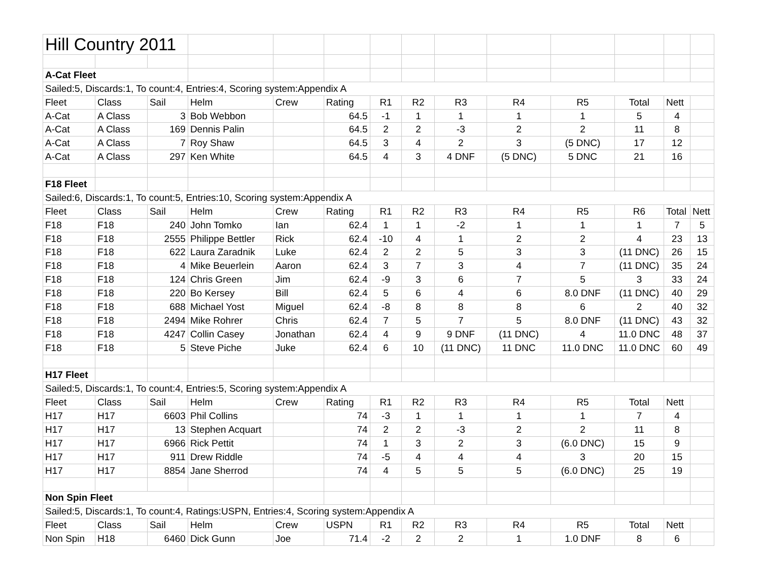| Hill Country 2011 | | | | | | | | | | | | | |
| A-Cat Fleet | | | | | | | | | | | | | |
| Sailed:5, Discards:1, To count:4, Entries:4, Scoring system:Appendix A | | | | | | | | | | | | | |
| Fleet | Class | Sail | Helm | Crew | Rating | R1 | R2 | R3 | R4 | R5 | Total | Nett | |
| A-Cat | A Class | 3 | Bob Webbon | | 64.5 | -1 | 1 | 1 | 1 | 1 | 5 | 4 | |
| A-Cat | A Class | 169 | Dennis Palin | | 64.5 | 2 | 2 | -3 | 2 | 2 | 11 | 8 | |
| A-Cat | A Class | 7 | Roy Shaw | | 64.5 | 3 | 4 | 2 | 3 | (5 DNC) | 17 | 12 | |
| A-Cat | A Class | 297 | Ken White | | 64.5 | 4 | 3 | 4 DNF | (5 DNC) | 5 DNC | 21 | 16 | |
| F18 Fleet | | | | | | | | | | | | | |
| Sailed:6, Discards:1, To count:5, Entries:10, Scoring system:Appendix A | | | | | | | | | | | | | |
| Fleet | Class | Sail | Helm | Crew | Rating | R1 | R2 | R3 | R4 | R5 | R6 | Total | Nett |
| F18 | F18 | 240 | John Tomko | Ian | 62.4 | 1 | 1 | -2 | 1 | 1 | 1 | 7 | 5 |
| F18 | F18 | 2555 | Philippe Bettler | Rick | 62.4 | -10 | 4 | 1 | 2 | 2 | 4 | 23 | 13 |
| F18 | F18 | 622 | Laura Zaradnik | Luke | 62.4 | 2 | 2 | 5 | 3 | 3 | (11 DNC) | 26 | 15 |
| F18 | F18 | 4 | Mike Beuerlein | Aaron | 62.4 | 3 | 7 | 3 | 4 | 7 | (11 DNC) | 35 | 24 |
| F18 | F18 | 124 | Chris Green | Jim | 62.4 | -9 | 3 | 6 | 7 | 5 | 3 | 33 | 24 |
| F18 | F18 | 220 | Bo Kersey | Bill | 62.4 | 5 | 6 | 4 | 6 | 8.0 DNF | (11 DNC) | 40 | 29 |
| F18 | F18 | 688 | Michael Yost | Miguel | 62.4 | -8 | 8 | 8 | 8 | 6 | 2 | 40 | 32 |
| F18 | F18 | 2494 | Mike Rohrer | Chris | 62.4 | 7 | 5 | 7 | 5 | 8.0 DNF | (11 DNC) | 43 | 32 |
| F18 | F18 | 4247 | Collin Casey | Jonathan | 62.4 | 4 | 9 | 9 DNF | (11 DNC) | 4 | 11.0 DNC | 48 | 37 |
| F18 | F18 | 5 | Steve Piche | Juke | 62.4 | 6 | 10 | (11 DNC) | 11 DNC | 11.0 DNC | 11.0 DNC | 60 | 49 |
| H17 Fleet | | | | | | | | | | | | | |
| Sailed:5, Discards:1, To count:4, Entries:5, Scoring system:Appendix A | | | | | | | | | | | | | |
| Fleet | Class | Sail | Helm | Crew | Rating | R1 | R2 | R3 | R4 | R5 | Total | Nett | |
| H17 | H17 | 6603 | Phil Collins | | 74 | -3 | 1 | 1 | 1 | 1 | 7 | 4 | |
| H17 | H17 | 13 | Stephen Acquart | | 74 | 2 | 2 | -3 | 2 | 2 | 11 | 8 | |
| H17 | H17 | 6966 | Rick Pettit | | 74 | 1 | 3 | 2 | 3 | (6.0 DNC) | 15 | 9 | |
| H17 | H17 | 911 | Drew Riddle | | 74 | -5 | 4 | 4 | 4 | 3 | 20 | 15 | |
| H17 | H17 | 8854 | Jane Sherrod | | 74 | 4 | 5 | 5 | 5 | (6.0 DNC) | 25 | 19 | |
| Non Spin Fleet | | | | | | | | | | | | | |
| Sailed:5, Discards:1, To count:4, Ratings:USPN, Entries:4, Scoring system:Appendix A | | | | | | | | | | | | | |
| Fleet | Class | Sail | Helm | Crew | USPN | R1 | R2 | R3 | R4 | R5 | Total | Nett | |
| Non Spin | H18 | 6460 | Dick Gunn | Joe | 71.4 | -2 | 2 | 2 | 1 | 1.0 DNF | 8 | 6 | |